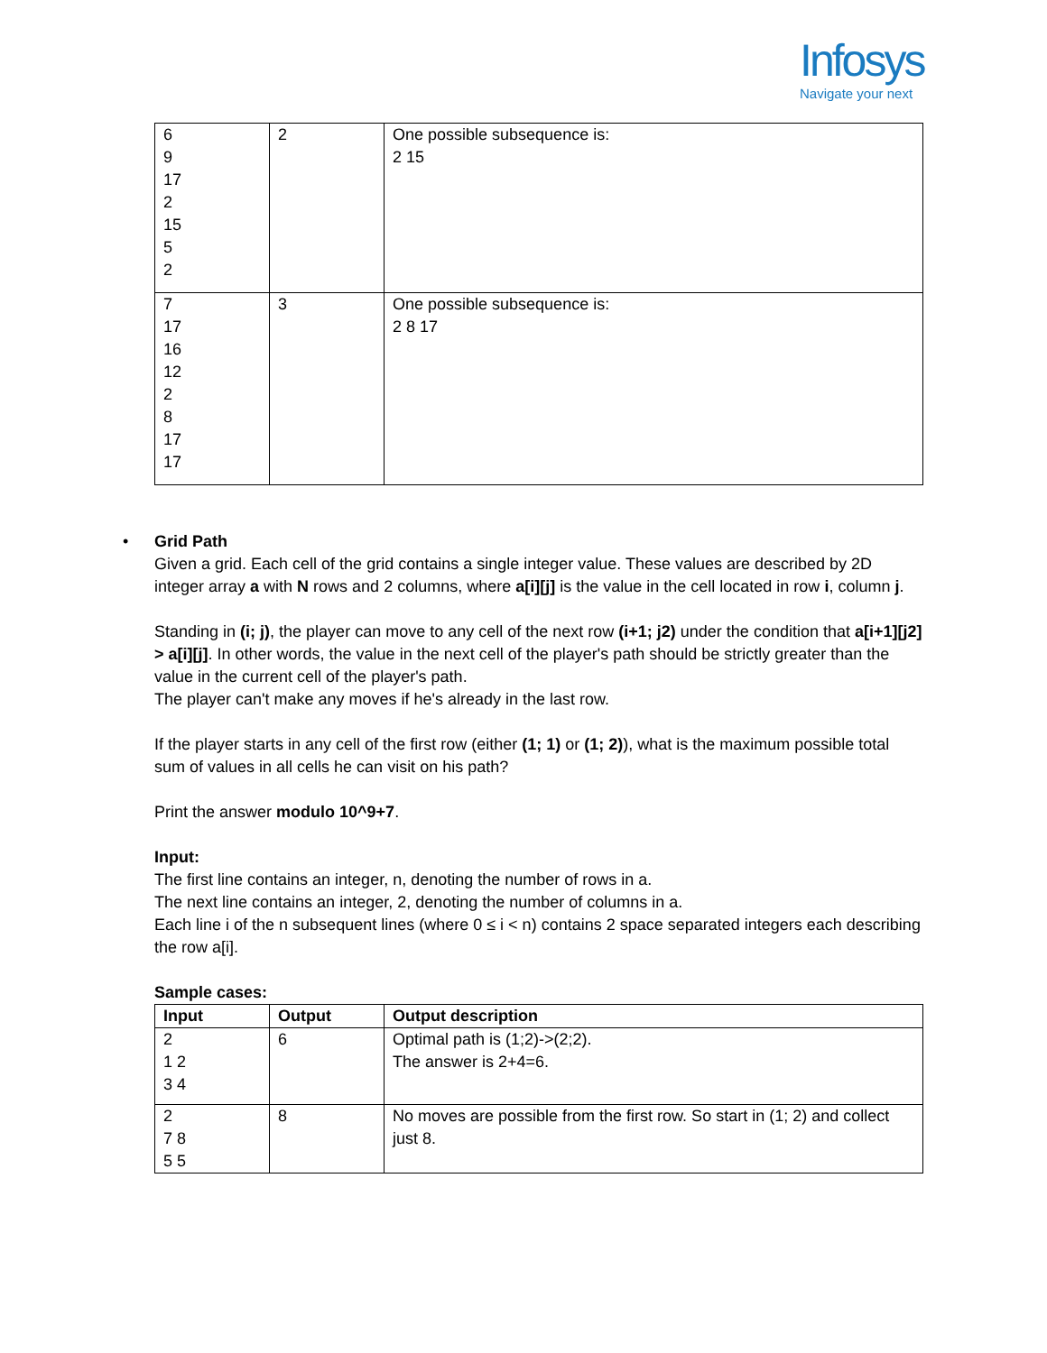Infosys
Navigate your next
| 6 9 17 2 15 5 2 | 2 | One possible subsequence is: 2 15 |
| 7 17 16 12 2 8 17 17 | 3 | One possible subsequence is: 2 8 17 |
• Grid Path
Given a grid. Each cell of the grid contains a single integer value. These values are described by 2D integer array a with N rows and 2 columns, where a[i][j] is the value in the cell located in row i, column j.
Standing in (i; j), the player can move to any cell of the next row (i+1; j2) under the condition that a[i+1][j2] > a[i][j]. In other words, the value in the next cell of the player's path should be strictly greater than the value in the current cell of the player's path.
The player can't make any moves if he's already in the last row.
If the player starts in any cell of the first row (either (1; 1) or (1; 2)), what is the maximum possible total sum of values in all cells he can visit on his path?
Print the answer modulo 10^9+7.
Input:
The first line contains an integer, n, denoting the number of rows in a.
The next line contains an integer, 2, denoting the number of columns in a.
Each line i of the n subsequent lines (where 0 ≤ i < n) contains 2 space separated integers each describing the row a[i].
Sample cases:
| Input | Output | Output description |
| --- | --- | --- |
| 2 1 2 3 4 | 6 | Optimal path is (1;2)->(2;2). The answer is 2+4=6. |
| 2 7 8 5 5 | 8 | No moves are possible from the first row. So start in (1; 2) and collect just 8. |